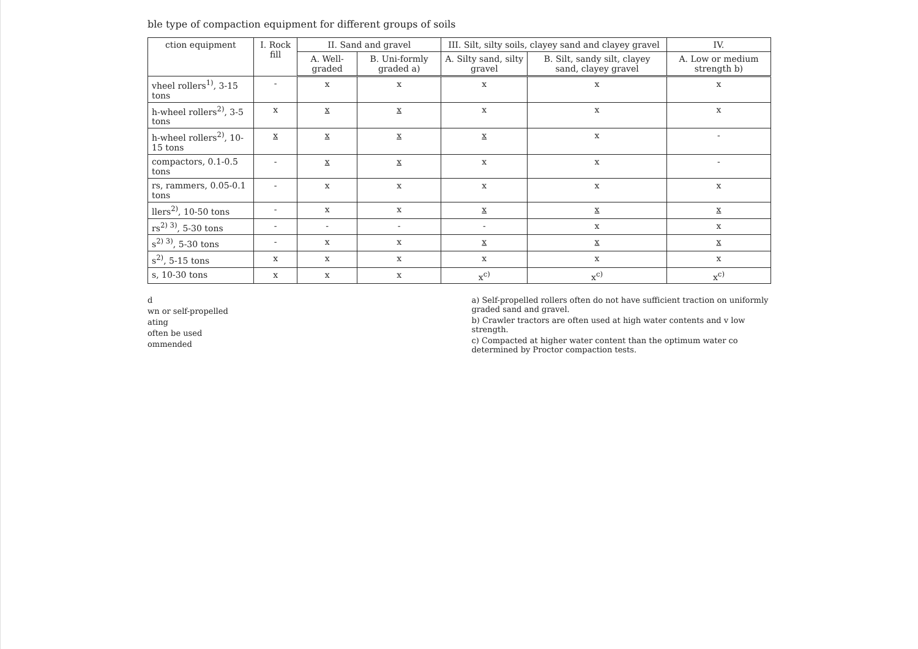ble type of compaction equipment for different groups of soils
| ction equipment | I. Rock fill | II. Sand and gravel | | III. Silt, silty soils, clayey sand and clayey gravel | | IV. |
| --- | --- | --- | --- | --- | --- | --- |
| | | A. Well-graded | B. Uni-formly graded a) | A. Silty sand, silty gravel | B. Silt, sandy silt, clayey sand, clayey gravel | A. Low or medium strength b) |
| vheel rollers<sup>1)</sup>, 3-15 tons | - | x | x | x | x | x |
| h-wheel rollers<sup>2)</sup>, 3-5 tons | x | x | x | x | x | x |
| h-wheel rollers<sup>2)</sup>, 10-15 tons | x | x | x | x | x | - |
| compactors, 0.1-0.5 tons | - | x | x | x | x | - |
| rs, rammers, 0.05-0.1 tons | - | x | x | x | x | x |
| llers<sup>2)</sup>, 10-50 tons | - | x | x | x | x | x |
| rs<sup>2) 3)</sup>, 5-30 tons | - | - | - | - | x | x |
| s<sup>2) 3)</sup>, 5-30 tons | - | x | x | x | x | x |
| s<sup>2)</sup>, 5-15 tons | x | x | x | x | x | x |
| s, 10-30 tons | x | x | x | x<sup>c)</sup> | x<sup>c)</sup> | x<sup>c)</sup> |
d
wn or self-propelled
ating
often be used
ommended
a) Self-propelled rollers often do not have sufficient traction on uniformly graded sand and gravel.
b) Crawler tractors are often used at high water contents and v low strength.
c) Compacted at higher water content than the optimum water co determined by Proctor compaction tests.